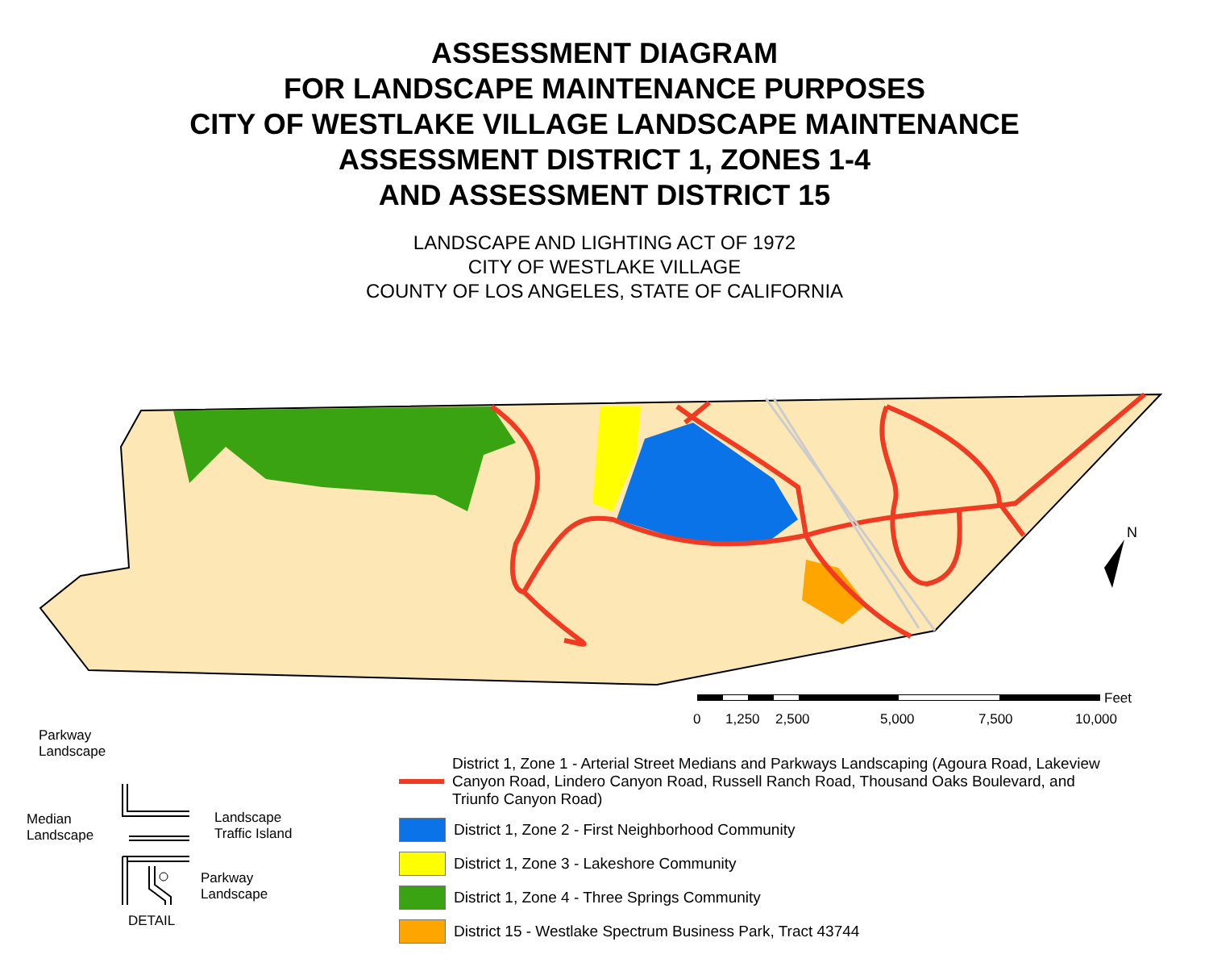ASSESSMENT DIAGRAM
FOR LANDSCAPE MAINTENANCE PURPOSES
CITY OF WESTLAKE VILLAGE LANDSCAPE MAINTENANCE
ASSESSMENT DISTRICT 1, ZONES 1-4
AND ASSESSMENT DISTRICT 15
LANDSCAPE AND LIGHTING ACT OF 1972
CITY OF WESTLAKE VILLAGE
COUNTY OF LOS ANGELES, STATE OF CALIFORNIA
N
Feet
0 1,250 2,500 5,000 7,500 10,000
District 1, Zone 1 - Arterial Street Medians and Parkways Landscaping (Agoura Road, Lakeview Canyon Road, Lindero Canyon Road, Russell Ranch Road, Thousand Oaks Boulevard, and Triunfo Canyon Road)
District 1, Zone 2 - First Neighborhood Community
District 1, Zone 3 - Lakeshore Community
District 1, Zone 4 - Three Springs Community
District 15 - Westlake Spectrum Business Park, Tract 43744
Parkway
Landscape
Median
Landscape
Landscape
Traffic Island
Parkway
Landscape
DETAIL